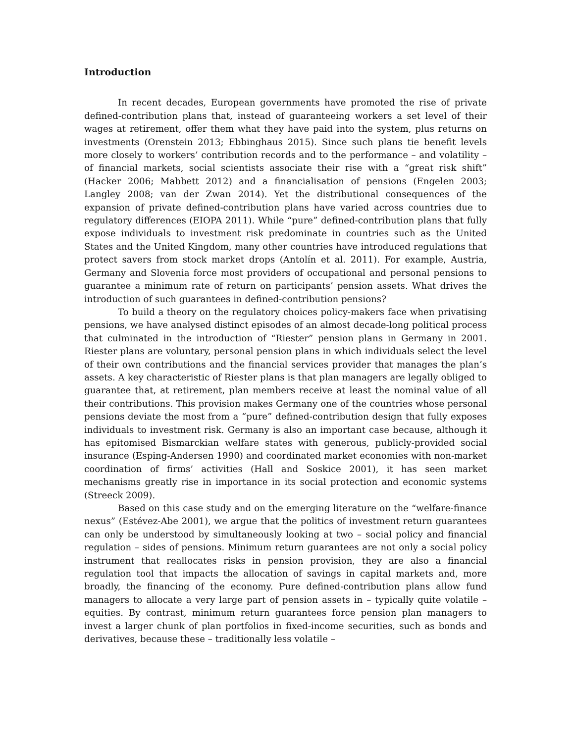Introduction
In recent decades, European governments have promoted the rise of private defined-contribution plans that, instead of guaranteeing workers a set level of their wages at retirement, offer them what they have paid into the system, plus returns on investments (Orenstein 2013; Ebbinghaus 2015). Since such plans tie benefit levels more closely to workers’ contribution records and to the performance – and volatility – of financial markets, social scientists associate their rise with a “great risk shift” (Hacker 2006; Mabbett 2012) and a financialisation of pensions (Engelen 2003; Langley 2008; van der Zwan 2014). Yet the distributional consequences of the expansion of private defined-contribution plans have varied across countries due to regulatory differences (EIOPA 2011). While “pure” defined-contribution plans that fully expose individuals to investment risk predominate in countries such as the United States and the United Kingdom, many other countries have introduced regulations that protect savers from stock market drops (Antolín et al. 2011). For example, Austria, Germany and Slovenia force most providers of occupational and personal pensions to guarantee a minimum rate of return on participants’ pension assets. What drives the introduction of such guarantees in defined-contribution pensions?
To build a theory on the regulatory choices policy-makers face when privatising pensions, we have analysed distinct episodes of an almost decade-long political process that culminated in the introduction of “Riester” pension plans in Germany in 2001. Riester plans are voluntary, personal pension plans in which individuals select the level of their own contributions and the financial services provider that manages the plan’s assets. A key characteristic of Riester plans is that plan managers are legally obliged to guarantee that, at retirement, plan members receive at least the nominal value of all their contributions. This provision makes Germany one of the countries whose personal pensions deviate the most from a “pure” defined-contribution design that fully exposes individuals to investment risk. Germany is also an important case because, although it has epitomised Bismarckian welfare states with generous, publicly-provided social insurance (Esping-Andersen 1990) and coordinated market economies with non-market coordination of firms’ activities (Hall and Soskice 2001), it has seen market mechanisms greatly rise in importance in its social protection and economic systems (Streeck 2009).
Based on this case study and on the emerging literature on the “welfare-finance nexus” (Estévez-Abe 2001), we argue that the politics of investment return guarantees can only be understood by simultaneously looking at two – social policy and financial regulation – sides of pensions. Minimum return guarantees are not only a social policy instrument that reallocates risks in pension provision, they are also a financial regulation tool that impacts the allocation of savings in capital markets and, more broadly, the financing of the economy. Pure defined-contribution plans allow fund managers to allocate a very large part of pension assets in – typically quite volatile – equities. By contrast, minimum return guarantees force pension plan managers to invest a larger chunk of plan portfolios in fixed-income securities, such as bonds and derivatives, because these – traditionally less volatile –